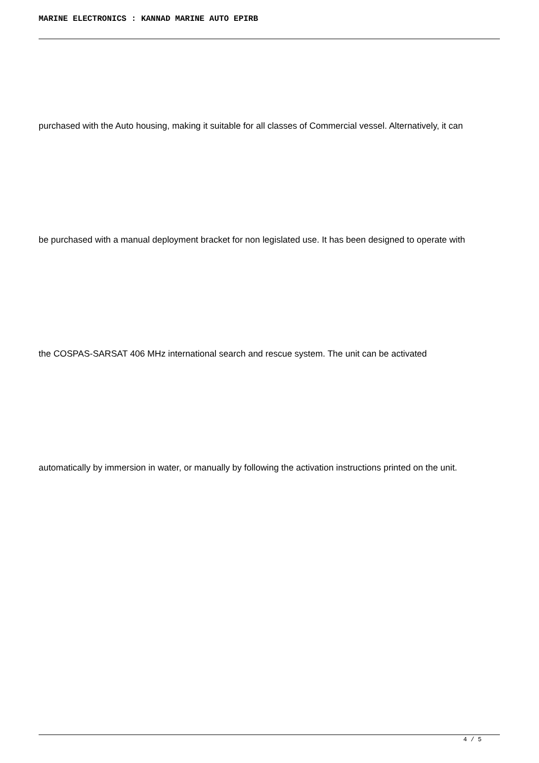MARINE ELECTRONICS : KANNAD MARINE AUTO EPIRB
purchased with the Auto housing, making it suitable for all classes of Commercial vessel. Alternatively, it can
be purchased with a manual deployment bracket for non legislated use. It has been designed to operate with
the COSPAS-SARSAT 406 MHz international search and rescue system. The unit can be activated
automatically by immersion in water, or manually by following the activation instructions printed on the unit.
4 / 5